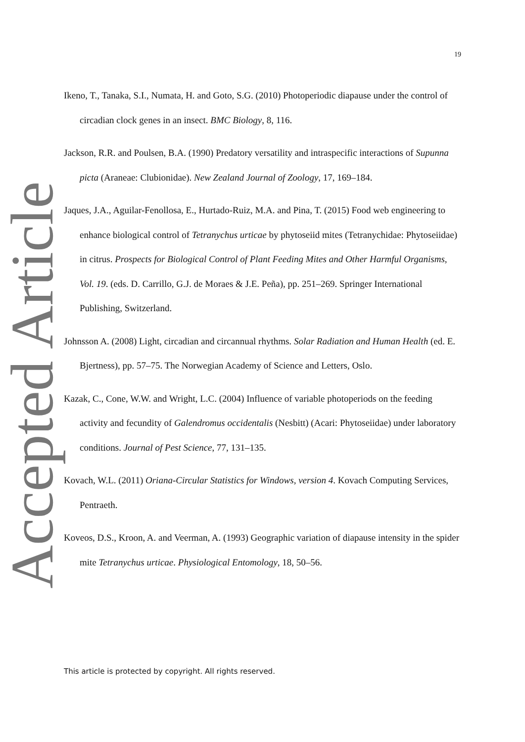19
Accepted Article
Ikeno, T., Tanaka, S.I., Numata, H. and Goto, S.G. (2010) Photoperiodic diapause under the control of circadian clock genes in an insect. BMC Biology, 8, 116.
Jackson, R.R. and Poulsen, B.A. (1990) Predatory versatility and intraspecific interactions of Supunna picta (Araneae: Clubionidae). New Zealand Journal of Zoology, 17, 169–184.
Jaques, J.A., Aguilar-Fenollosa, E., Hurtado-Ruiz, M.A. and Pina, T. (2015) Food web engineering to enhance biological control of Tetranychus urticae by phytoseiid mites (Tetranychidae: Phytoseiidae) in citrus. Prospects for Biological Control of Plant Feeding Mites and Other Harmful Organisms, Vol. 19. (eds. D. Carrillo, G.J. de Moraes & J.E. Peña), pp. 251–269. Springer International Publishing, Switzerland.
Johnsson A. (2008) Light, circadian and circannual rhythms. Solar Radiation and Human Health (ed. E. Bjertness), pp. 57–75. The Norwegian Academy of Science and Letters, Oslo.
Kazak, C., Cone, W.W. and Wright, L.C. (2004) Influence of variable photoperiods on the feeding activity and fecundity of Galendromus occidentalis (Nesbitt) (Acari: Phytoseiidae) under laboratory conditions. Journal of Pest Science, 77, 131–135.
Kovach, W.L. (2011) Oriana-Circular Statistics for Windows, version 4. Kovach Computing Services, Pentraeth.
Koveos, D.S., Kroon, A. and Veerman, A. (1993) Geographic variation of diapause intensity in the spider mite Tetranychus urticae. Physiological Entomology, 18, 50–56.
This article is protected by copyright. All rights reserved.